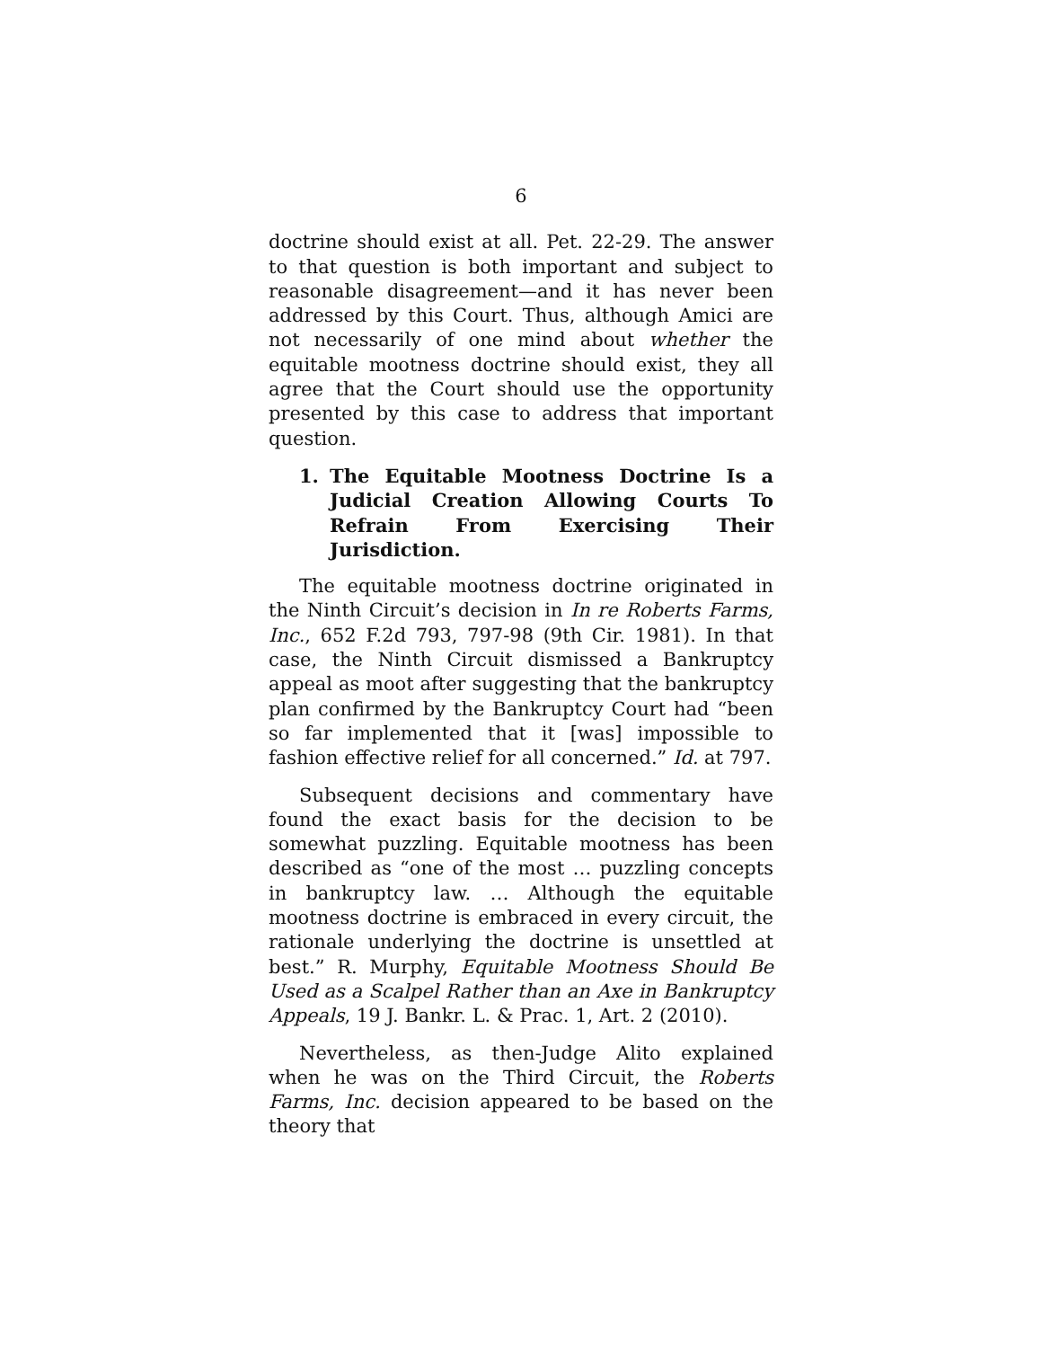6
doctrine should exist at all. Pet. 22-29. The answer to that question is both important and subject to reasonable disagreement—and it has never been addressed by this Court. Thus, although Amici are not necessarily of one mind about whether the equitable mootness doctrine should exist, they all agree that the Court should use the opportunity presented by this case to address that important question.
1. The Equitable Mootness Doctrine Is a Judicial Creation Allowing Courts To Refrain From Exercising Their Jurisdiction.
The equitable mootness doctrine originated in the Ninth Circuit’s decision in In re Roberts Farms, Inc., 652 F.2d 793, 797-98 (9th Cir. 1981). In that case, the Ninth Circuit dismissed a Bankruptcy appeal as moot after suggesting that the bankruptcy plan confirmed by the Bankruptcy Court had “been so far implemented that it [was] impossible to fashion effective relief for all concerned.” Id. at 797.
Subsequent decisions and commentary have found the exact basis for the decision to be somewhat puzzling. Equitable mootness has been described as “one of the most … puzzling concepts in bankruptcy law. … Although the equitable mootness doctrine is embraced in every circuit, the rationale underlying the doctrine is unsettled at best.” R. Murphy, Equitable Mootness Should Be Used as a Scalpel Rather than an Axe in Bankruptcy Appeals, 19 J. Bankr. L. & Prac. 1, Art. 2 (2010).
Nevertheless, as then-Judge Alito explained when he was on the Third Circuit, the Roberts Farms, Inc. decision appeared to be based on the theory that